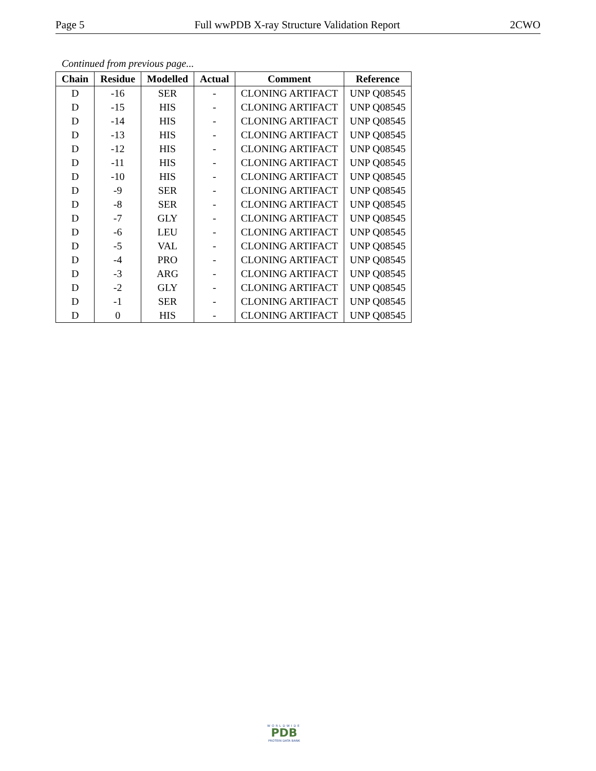Page 5 Full wwPDB X-ray Structure Validation Report 2CWO
Continued from previous page...
| Chain | Residue | Modelled | Actual | Comment | Reference |
| --- | --- | --- | --- | --- | --- |
| D | -16 | SER | - | CLONING ARTIFACT | UNP Q08545 |
| D | -15 | HIS | - | CLONING ARTIFACT | UNP Q08545 |
| D | -14 | HIS | - | CLONING ARTIFACT | UNP Q08545 |
| D | -13 | HIS | - | CLONING ARTIFACT | UNP Q08545 |
| D | -12 | HIS | - | CLONING ARTIFACT | UNP Q08545 |
| D | -11 | HIS | - | CLONING ARTIFACT | UNP Q08545 |
| D | -10 | HIS | - | CLONING ARTIFACT | UNP Q08545 |
| D | -9 | SER | - | CLONING ARTIFACT | UNP Q08545 |
| D | -8 | SER | - | CLONING ARTIFACT | UNP Q08545 |
| D | -7 | GLY | - | CLONING ARTIFACT | UNP Q08545 |
| D | -6 | LEU | - | CLONING ARTIFACT | UNP Q08545 |
| D | -5 | VAL | - | CLONING ARTIFACT | UNP Q08545 |
| D | -4 | PRO | - | CLONING ARTIFACT | UNP Q08545 |
| D | -3 | ARG | - | CLONING ARTIFACT | UNP Q08545 |
| D | -2 | GLY | - | CLONING ARTIFACT | UNP Q08545 |
| D | -1 | SER | - | CLONING ARTIFACT | UNP Q08545 |
| D | 0 | HIS | - | CLONING ARTIFACT | UNP Q08545 |
WORLDWIDE
PDB
PROTEIN DATA BANK